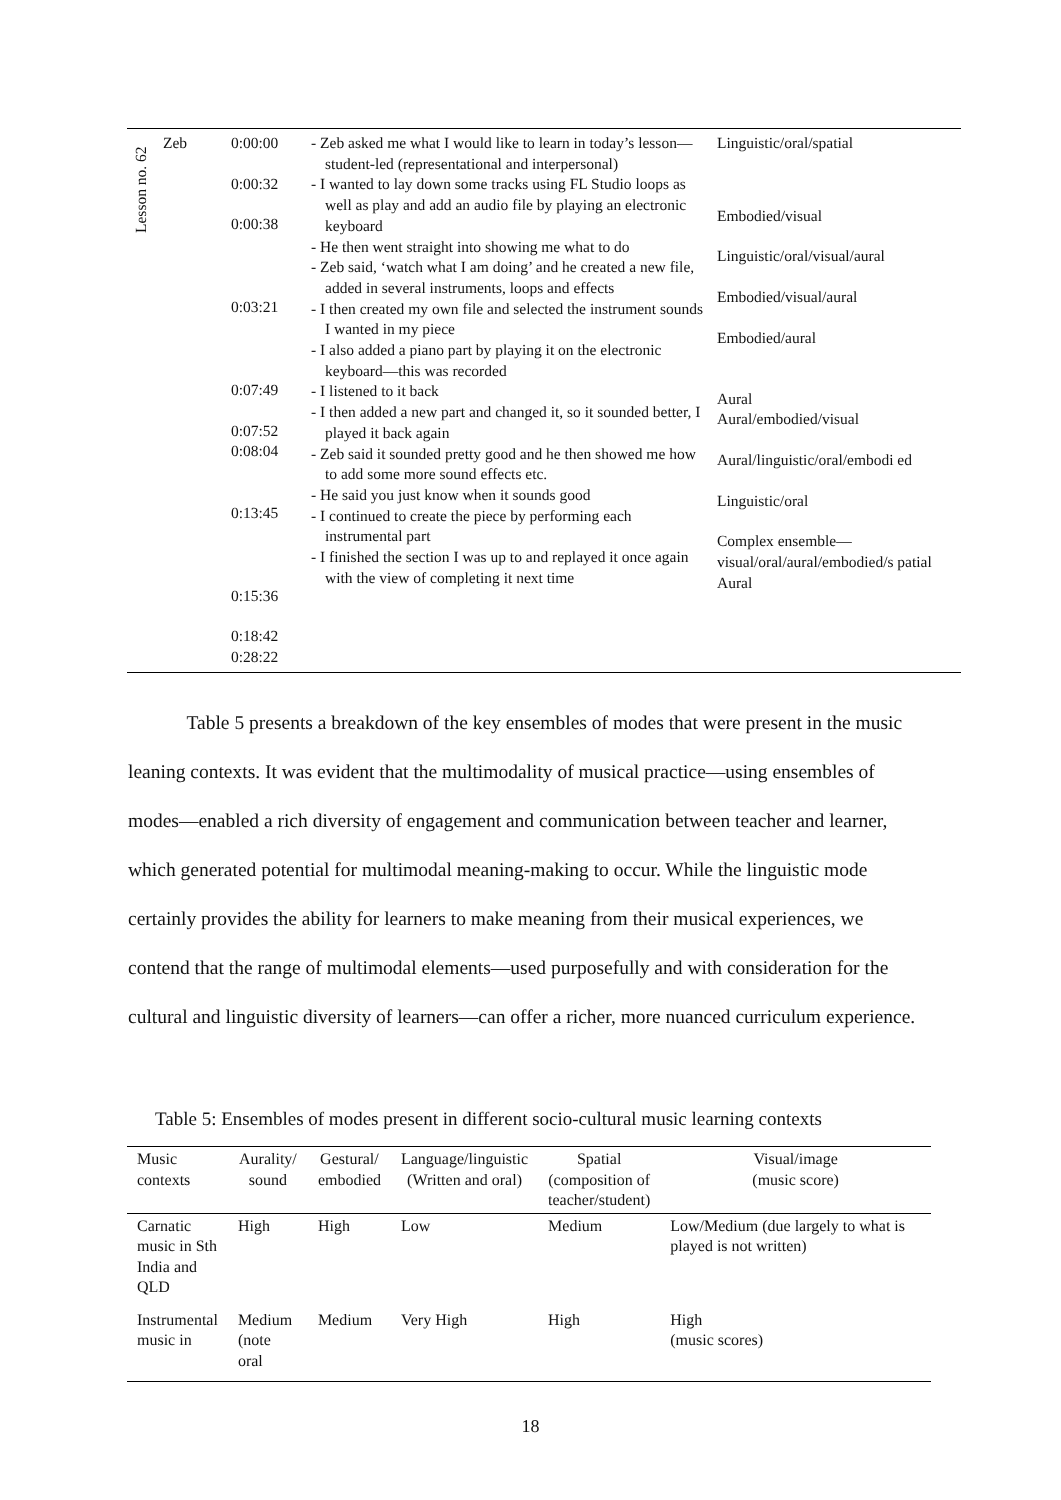| Lesson no. 62 | Zeb | 0:00:00 0:00:32 0:00:38 0:03:21 0:07:49 0:07:52 0:08:04 0:13:45 0:15:36 0:18:42 0:28:22 | - Zeb asked me what I would like to learn in today’s lesson—student-led (representational and interpersonal) - I wanted to lay down some tracks using FL Studio loops as well as play and add an audio file by playing an electronic keyboard - He then went straight into showing me what to do - Zeb said, ‘watch what I am doing’ and he created a new file, added in several instruments, loops and effects - I then created my own file and selected the instrument sounds I wanted in my piece - I also added a piano part by playing it on the electronic keyboard—this was recorded - I listened to it back - I then added a new part and changed it, so it sounded better, I played it back again - Zeb said it sounded pretty good and he then showed me how to add some more sound effects etc. - He said you just know when it sounds good - I continued to create the piece by performing each instrumental part - I finished the section I was up to and replayed it once again with the view of completing it next time | Linguistic/oral/spatial Embodied/visual Linguistic/oral/visual/aural Embodied/visual/aural Embodied/aural Aural Aural/embodied/visual Aural/linguistic/oral/embodi ed Linguistic/oral Complex ensemble—visual/oral/aural/embodied/s patial Aural |
Table 5 presents a breakdown of the key ensembles of modes that were present in the music leaning contexts. It was evident that the multimodality of musical practice—using ensembles of modes—enabled a rich diversity of engagement and communication between teacher and learner, which generated potential for multimodal meaning-making to occur. While the linguistic mode certainly provides the ability for learners to make meaning from their musical experiences, we contend that the range of multimodal elements—used purposefully and with consideration for the cultural and linguistic diversity of learners—can offer a richer, more nuanced curriculum experience.
Table 5: Ensembles of modes present in different socio-cultural music learning contexts
| Music contexts | Aurality/ sound | Gestural/ embodied | Language/linguistic (Written and oral) | Spatial (composition of teacher/student) | Visual/image (music score) |
| --- | --- | --- | --- | --- | --- |
| Carnatic music in Sth India and QLD | High | High | Low | Medium | Low/Medium (due largely to what is played is not written) |
| Instrumental music in | Medium (note oral | Medium | Very High | High | High (music scores) |
18